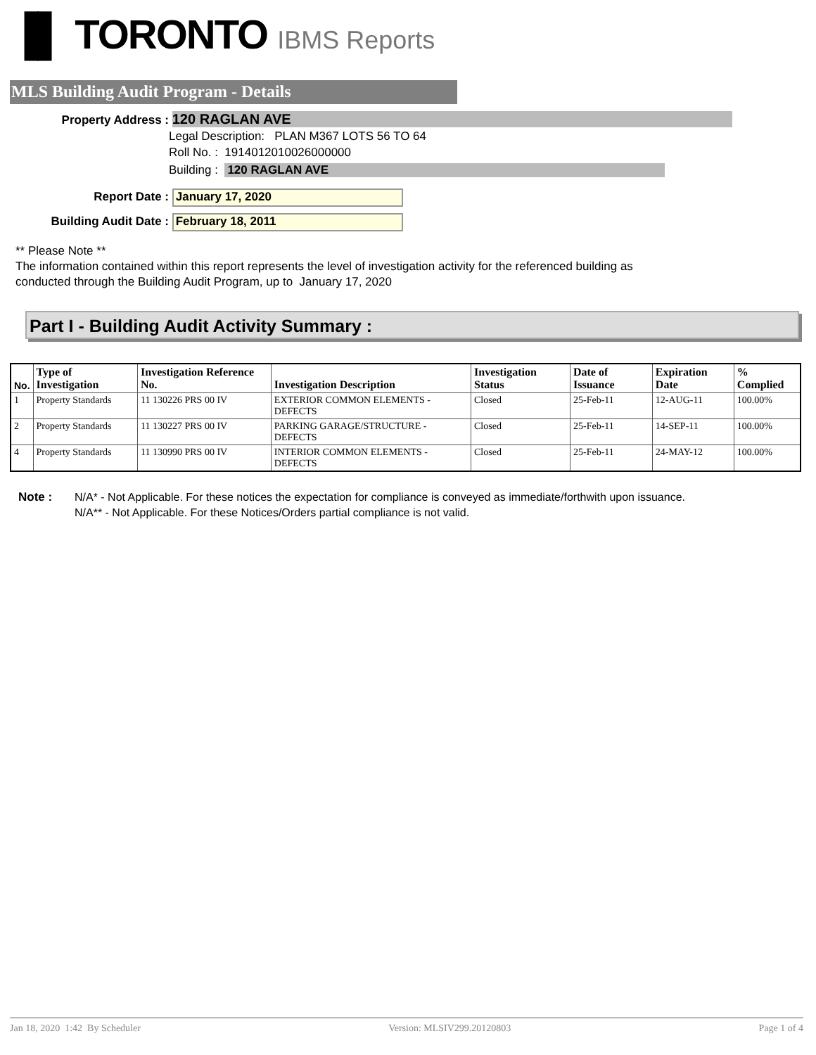▐▌ TORONTO IBMS Reports
MLS Building Audit Program - Details
Property Address : 120 RAGLAN AVE
Legal Description: PLAN M367 LOTS 56 TO 64
Roll No. : 1914012010026000000
Building : 120 RAGLAN AVE
Report Date : January 17, 2020
Building Audit Date : February 18, 2011
** Please Note **
The information contained within this report represents the level of investigation activity for the referenced building as
conducted through the Building Audit Program, up to January 17, 2020
Part I - Building Audit Activity Summary :
| No. | Type of Investigation | Investigation Reference No. | Investigation Description | Investigation Status | Date of Issuance | Expiration Date | % Complied |
| --- | --- | --- | --- | --- | --- | --- | --- |
| 1 | Property Standards | 11 130226 PRS 00 IV | EXTERIOR COMMON ELEMENTS - DEFECTS | Closed | 25-Feb-11 | 12-AUG-11 | 100.00% |
| 2 | Property Standards | 11 130227 PRS 00 IV | PARKING GARAGE/STRUCTURE - DEFECTS | Closed | 25-Feb-11 | 14-SEP-11 | 100.00% |
| 4 | Property Standards | 11 130990 PRS 00 IV | INTERIOR COMMON ELEMENTS - DEFECTS | Closed | 25-Feb-11 | 24-MAY-12 | 100.00% |
Note : N/A* - Not Applicable. For these notices the expectation for compliance is conveyed as immediate/forthwith upon issuance.
N/A** - Not Applicable. For these Notices/Orders partial compliance is not valid.
Jan 18, 2020 1:42 By Scheduler Version: MLSIV299.20120803 Page 1 of 4